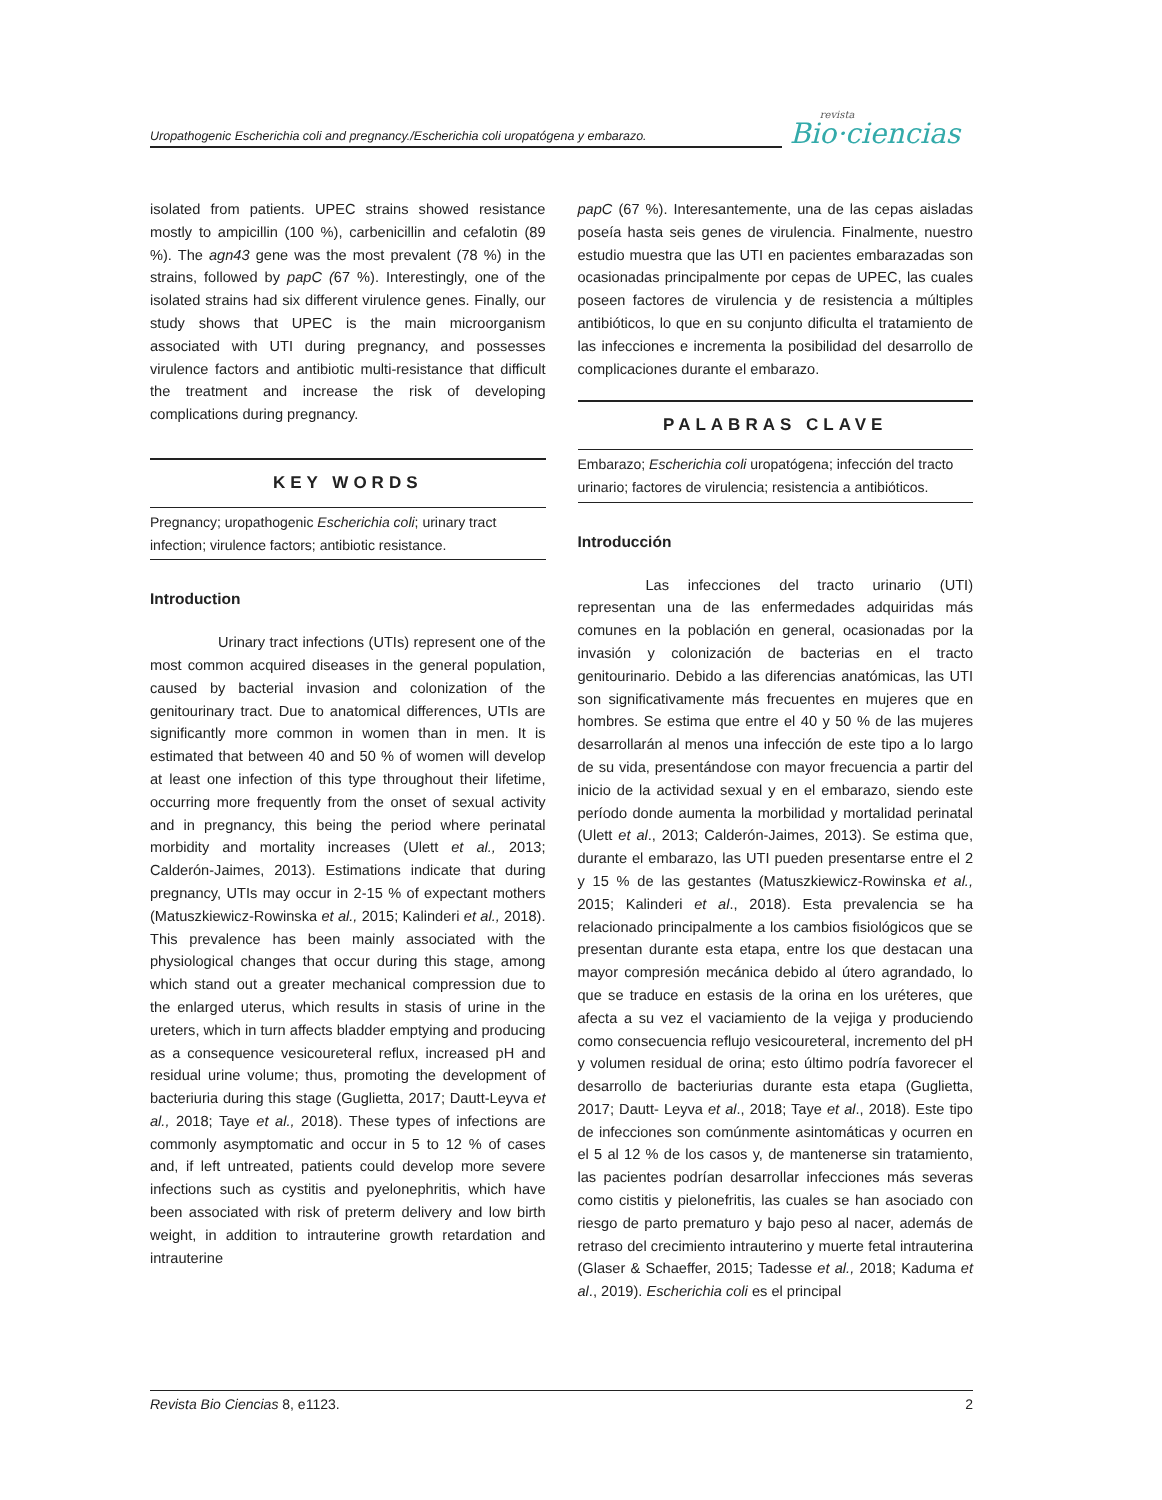Uropathogenic Escherichia coli and pregnancy./Escherichia coli uropatógena y embarazo.
revista
Bio·ciencias
isolated from patients. UPEC strains showed resistance mostly to ampicillin (100 %), carbenicillin and cefalotin (89 %). The agn43 gene was the most prevalent (78 %) in the strains, followed by papC (67 %). Interestingly, one of the isolated strains had six different virulence genes. Finally, our study shows that UPEC is the main microorganism associated with UTI during pregnancy, and possesses virulence factors and antibiotic multi-resistance that difficult the treatment and increase the risk of developing complications during pregnancy.
KEY WORDS
Pregnancy; uropathogenic Escherichia coli; urinary tract infection; virulence factors; antibiotic resistance.
Introduction
Urinary tract infections (UTIs) represent one of the most common acquired diseases in the general population, caused by bacterial invasion and colonization of the genitourinary tract. Due to anatomical differences, UTIs are significantly more common in women than in men. It is estimated that between 40 and 50 % of women will develop at least one infection of this type throughout their lifetime, occurring more frequently from the onset of sexual activity and in pregnancy, this being the period where perinatal morbidity and mortality increases (Ulett et al., 2013; Calderón-Jaimes, 2013). Estimations indicate that during pregnancy, UTIs may occur in 2-15 % of expectant mothers (Matuszkiewicz-Rowinska et al., 2015; Kalinderi et al., 2018). This prevalence has been mainly associated with the physiological changes that occur during this stage, among which stand out a greater mechanical compression due to the enlarged uterus, which results in stasis of urine in the ureters, which in turn affects bladder emptying and producing as a consequence vesicoureteral reflux, increased pH and residual urine volume; thus, promoting the development of bacteriuria during this stage (Guglietta, 2017; Dautt-Leyva et al., 2018; Taye et al., 2018). These types of infections are commonly asymptomatic and occur in 5 to 12 % of cases and, if left untreated, patients could develop more severe infections such as cystitis and pyelonephritis, which have been associated with risk of preterm delivery and low birth weight, in addition to intrauterine growth retardation and intrauterine
papC (67 %). Interesantemente, una de las cepas aisladas poseía hasta seis genes de virulencia. Finalmente, nuestro estudio muestra que las UTI en pacientes embarazadas son ocasionadas principalmente por cepas de UPEC, las cuales poseen factores de virulencia y de resistencia a múltiples antibióticos, lo que en su conjunto dificulta el tratamiento de las infecciones e incrementa la posibilidad del desarrollo de complicaciones durante el embarazo.
PALABRAS CLAVE
Embarazo; Escherichia coli uropatógena; infección del tracto urinario; factores de virulencia; resistencia a antibióticos.
Introducción
Las infecciones del tracto urinario (UTI) representan una de las enfermedades adquiridas más comunes en la población en general, ocasionadas por la invasión y colonización de bacterias en el tracto genitourinario. Debido a las diferencias anatómicas, las UTI son significativamente más frecuentes en mujeres que en hombres. Se estima que entre el 40 y 50 % de las mujeres desarrollarán al menos una infección de este tipo a lo largo de su vida, presentándose con mayor frecuencia a partir del inicio de la actividad sexual y en el embarazo, siendo este período donde aumenta la morbilidad y mortalidad perinatal (Ulett et al., 2013; Calderón-Jaimes, 2013). Se estima que, durante el embarazo, las UTI pueden presentarse entre el 2 y 15 % de las gestantes (Matuszkiewicz-Rowinska et al., 2015; Kalinderi et al., 2018). Esta prevalencia se ha relacionado principalmente a los cambios fisiológicos que se presentan durante esta etapa, entre los que destacan una mayor compresión mecánica debido al útero agrandado, lo que se traduce en estasis de la orina en los uréteres, que afecta a su vez el vaciamiento de la vejiga y produciendo como consecuencia reflujo vesicoureteral, incremento del pH y volumen residual de orina; esto último podría favorecer el desarrollo de bacteriurias durante esta etapa (Guglietta, 2017; Dautt- Leyva et al., 2018; Taye et al., 2018). Este tipo de infecciones son comúnmente asintomáticas y ocurren en el 5 al 12 % de los casos y, de mantenerse sin tratamiento, las pacientes podrían desarrollar infecciones más severas como cistitis y pielonefritis, las cuales se han asociado con riesgo de parto prematuro y bajo peso al nacer, además de retraso del crecimiento intrauterino y muerte fetal intrauterina (Glaser & Schaeffer, 2015; Tadesse et al., 2018; Kaduma et al., 2019). Escherichia coli es el principal
Revista Bio Ciencias 8, e1123. 2